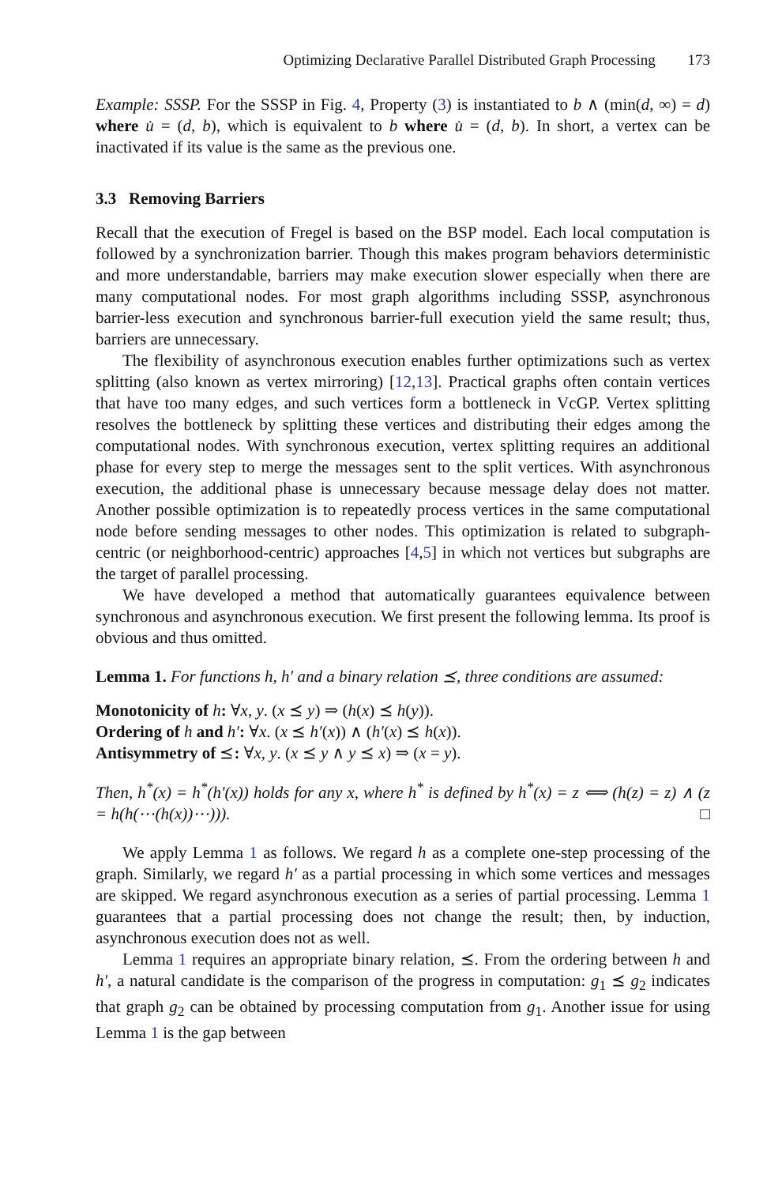Optimizing Declarative Parallel Distributed Graph Processing 173
Example: SSSP. For the SSSP in Fig. 4, Property (3) is instantiated to b ∧ (min(d, ∞) = d) where u̇ = (d, b), which is equivalent to b where u̇ = (d, b). In short, a vertex can be inactivated if its value is the same as the previous one.
3.3 Removing Barriers
Recall that the execution of Fregel is based on the BSP model. Each local computation is followed by a synchronization barrier. Though this makes program behaviors deterministic and more understandable, barriers may make execution slower especially when there are many computational nodes. For most graph algorithms including SSSP, asynchronous barrier-less execution and synchronous barrier-full execution yield the same result; thus, barriers are unnecessary.
The flexibility of asynchronous execution enables further optimizations such as vertex splitting (also known as vertex mirroring) [12,13]. Practical graphs often contain vertices that have too many edges, and such vertices form a bottleneck in VcGP. Vertex splitting resolves the bottleneck by splitting these vertices and distributing their edges among the computational nodes. With synchronous execution, vertex splitting requires an additional phase for every step to merge the messages sent to the split vertices. With asynchronous execution, the additional phase is unnecessary because message delay does not matter. Another possible optimization is to repeatedly process vertices in the same computational node before sending messages to other nodes. This optimization is related to subgraph-centric (or neighborhood-centric) approaches [4,5] in which not vertices but subgraphs are the target of parallel processing.
We have developed a method that automatically guarantees equivalence between synchronous and asynchronous execution. We first present the following lemma. Its proof is obvious and thus omitted.
Lemma 1. For functions h, h′ and a binary relation ⪯, three conditions are assumed:
Monotonicity of h: ∀x, y. (x ⪯ y) ⇒ (h(x) ⪯ h(y)).
Ordering of h and h′: ∀x. (x ⪯ h′(x)) ∧ (h′(x) ⪯ h(x)).
Antisymmetry of ⪯: ∀x, y. (x ⪯ y ∧ y ⪯ x) ⇒ (x = y).
Then, h<sup>*</sup>(x) = h<sup>*</sup>(h′(x)) holds for any x, where h<sup>*</sup> is defined by h<sup>*</sup>(x) = z ⟺ (h(z) = z) ∧ (z = h(h(⋯(h(x))⋯))). □
We apply Lemma 1 as follows. We regard h as a complete one-step processing of the graph. Similarly, we regard h′ as a partial processing in which some vertices and messages are skipped. We regard asynchronous execution as a series of partial processing. Lemma 1 guarantees that a partial processing does not change the result; then, by induction, asynchronous execution does not as well.
Lemma 1 requires an appropriate binary relation, ⪯. From the ordering between h and h′, a natural candidate is the comparison of the progress in computation: g<sub>1</sub> ⪯ g<sub>2</sub> indicates that graph g<sub>2</sub> can be obtained by processing computation from g<sub>1</sub>. Another issue for using Lemma 1 is the gap between